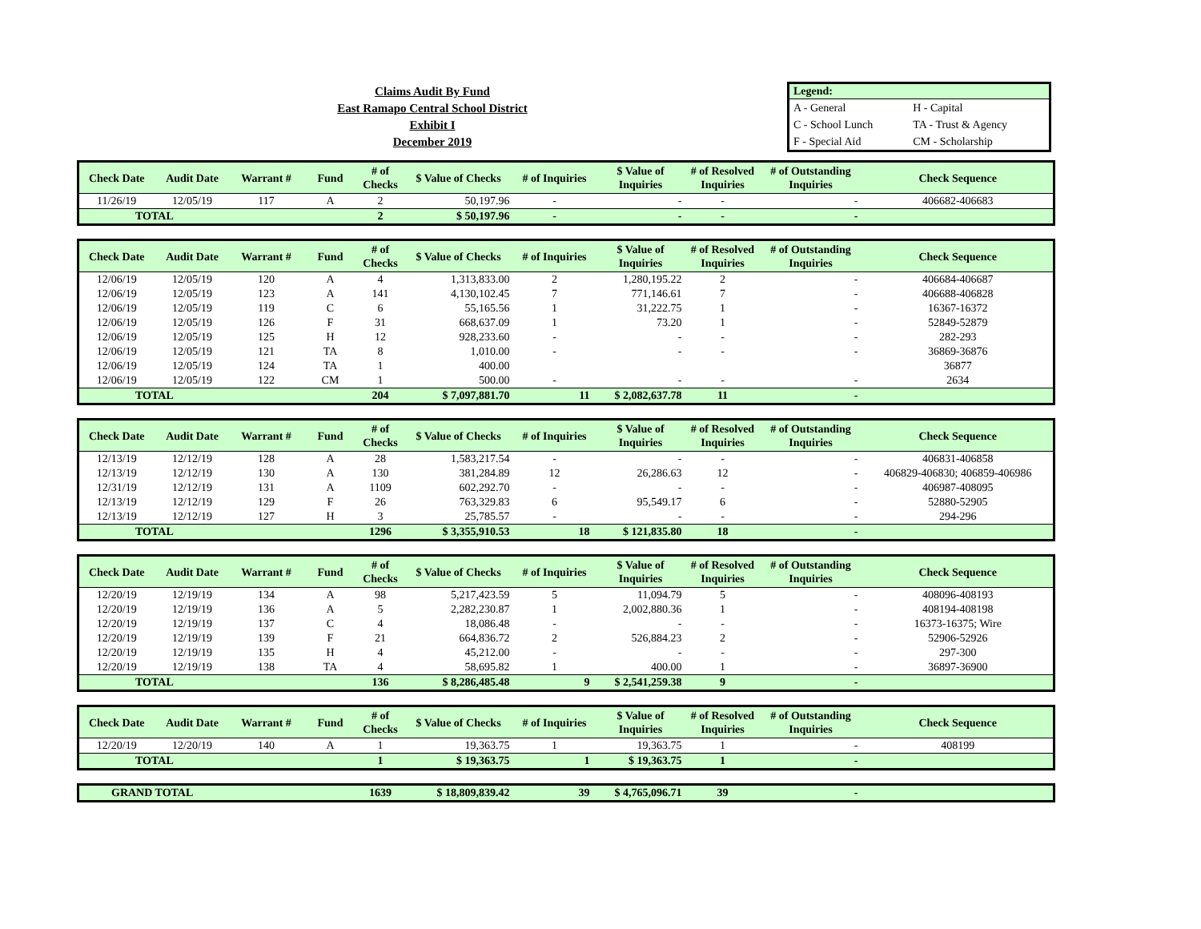Claims Audit By Fund
East Ramapo Central School District
Exhibit I
December 2019
| Legend: | |
| --- | --- |
| A - General | H - Capital |
| C - School Lunch | TA - Trust & Agency |
| F - Special Aid | CM - Scholarship |
| Check Date | Audit Date | Warrant # | Fund | # of Checks | $ Value of Checks | # of Inquiries | $ Value of Inquiries | # of Resolved Inquiries | # of Outstanding Inquiries | Check Sequence |
| --- | --- | --- | --- | --- | --- | --- | --- | --- | --- | --- |
| 11/26/19 | 12/05/19 | 117 | A | 2 | 50,197.96 | - | - | - | - | 406682-406683 |
| TOTAL | | | | 2 | $ 50,197.96 | - | - | - | - | |
| Check Date | Audit Date | Warrant # | Fund | # of Checks | $ Value of Checks | # of Inquiries | $ Value of Inquiries | # of Resolved Inquiries | # of Outstanding Inquiries | Check Sequence |
| --- | --- | --- | --- | --- | --- | --- | --- | --- | --- | --- |
| 12/06/19 | 12/05/19 | 120 | A | 4 | 1,313,833.00 | 2 | 1,280,195.22 | 2 | - | 406684-406687 |
| 12/06/19 | 12/05/19 | 123 | A | 141 | 4,130,102.45 | 7 | 771,146.61 | 7 | - | 406688-406828 |
| 12/06/19 | 12/05/19 | 119 | C | 6 | 55,165.56 | 1 | 31,222.75 | 1 | - | 16367-16372 |
| 12/06/19 | 12/05/19 | 126 | F | 31 | 668,637.09 | 1 | 73.20 | 1 | - | 52849-52879 |
| 12/06/19 | 12/05/19 | 125 | H | 12 | 928,233.60 | - | - | - | - | 282-293 |
| 12/06/19 | 12/05/19 | 121 | TA | 8 | 1,010.00 | - | - | - | - | 36869-36876 |
| 12/06/19 | 12/05/19 | 124 | TA | 1 | 400.00 | | | | | 36877 |
| 12/06/19 | 12/05/19 | 122 | CM | 1 | 500.00 | - | - | - | - | 2634 |
| TOTAL | | | | 204 | $ 7,097,881.70 | 11 | $ 2,082,637.78 | 11 | - | |
| Check Date | Audit Date | Warrant # | Fund | # of Checks | $ Value of Checks | # of Inquiries | $ Value of Inquiries | # of Resolved Inquiries | # of Outstanding Inquiries | Check Sequence |
| --- | --- | --- | --- | --- | --- | --- | --- | --- | --- | --- |
| 12/13/19 | 12/12/19 | 128 | A | 28 | 1,583,217.54 | - | - | - | - | 406831-406858 |
| 12/13/19 | 12/12/19 | 130 | A | 130 | 381,284.89 | 12 | 26,286.63 | 12 | - | 406829-406830; 406859-406986 |
| 12/31/19 | 12/12/19 | 131 | A | 1109 | 602,292.70 | - | - | - | - | 406987-408095 |
| 12/13/19 | 12/12/19 | 129 | F | 26 | 763,329.83 | 6 | 95,549.17 | 6 | - | 52880-52905 |
| 12/13/19 | 12/12/19 | 127 | H | 3 | 25,785.57 | - | - | - | - | 294-296 |
| TOTAL | | | | 1296 | $ 3,355,910.53 | 18 | $ 121,835.80 | 18 | - | |
| Check Date | Audit Date | Warrant # | Fund | # of Checks | $ Value of Checks | # of Inquiries | $ Value of Inquiries | # of Resolved Inquiries | # of Outstanding Inquiries | Check Sequence |
| --- | --- | --- | --- | --- | --- | --- | --- | --- | --- | --- |
| 12/20/19 | 12/19/19 | 134 | A | 98 | 5,217,423.59 | 5 | 11,094.79 | 5 | - | 408096-408193 |
| 12/20/19 | 12/19/19 | 136 | A | 5 | 2,282,230.87 | 1 | 2,002,880.36 | 1 | - | 408194-408198 |
| 12/20/19 | 12/19/19 | 137 | C | 4 | 18,086.48 | - | - | - | - | 16373-16375; Wire |
| 12/20/19 | 12/19/19 | 139 | F | 21 | 664,836.72 | 2 | 526,884.23 | 2 | - | 52906-52926 |
| 12/20/19 | 12/19/19 | 135 | H | 4 | 45,212.00 | - | - | - | - | 297-300 |
| 12/20/19 | 12/19/19 | 138 | TA | 4 | 58,695.82 | 1 | 400.00 | 1 | - | 36897-36900 |
| TOTAL | | | | 136 | $ 8,286,485.48 | 9 | $ 2,541,259.38 | 9 | - | |
| Check Date | Audit Date | Warrant # | Fund | # of Checks | $ Value of Checks | # of Inquiries | $ Value of Inquiries | # of Resolved Inquiries | # of Outstanding Inquiries | Check Sequence |
| --- | --- | --- | --- | --- | --- | --- | --- | --- | --- | --- |
| 12/20/19 | 12/20/19 | 140 | A | 1 | 19,363.75 | 1 | 19,363.75 | 1 | - | 408199 |
| TOTAL | | | | 1 | $ 19,363.75 | 1 | $ 19,363.75 | 1 | - | |
| GRAND TOTAL | 1639 | $ 18,809,839.42 | 39 | $ 4,765,096.71 | 39 | - | |